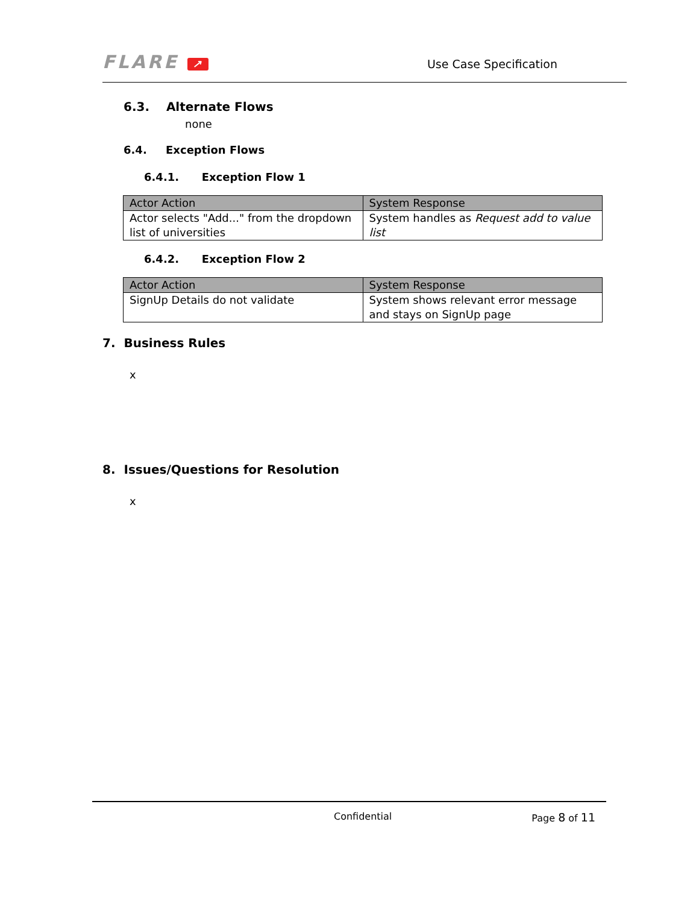FLARE ↗
Use Case Specification
6.3. Alternate Flows
none
6.4. Exception Flows
6.4.1. Exception Flow 1
| Actor Action | System Response |
| --- | --- |
| Actor selects "Add..." from the dropdown list of universities | System handles as Request add to value list |
6.4.2. Exception Flow 2
| Actor Action | System Response |
| --- | --- |
| SignUp Details do not validate | System shows relevant error message and stays on SignUp page |
7. Business Rules
x
8. Issues/Questions for Resolution
x
Confidential Page 8 of 11